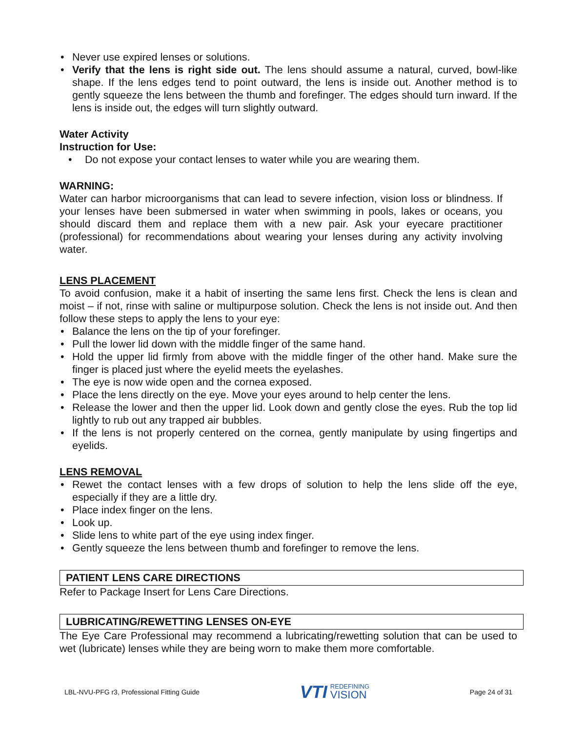• Never use expired lenses or solutions.
• Verify that the lens is right side out. The lens should assume a natural, curved, bowl-like shape. If the lens edges tend to point outward, the lens is inside out. Another method is to gently squeeze the lens between the thumb and forefinger. The edges should turn inward. If the lens is inside out, the edges will turn slightly outward.
Water Activity
Instruction for Use:
• Do not expose your contact lenses to water while you are wearing them.
WARNING:
Water can harbor microorganisms that can lead to severe infection, vision loss or blindness. If your lenses have been submersed in water when swimming in pools, lakes or oceans, you should discard them and replace them with a new pair. Ask your eyecare practitioner (professional) for recommendations about wearing your lenses during any activity involving water.
LENS PLACEMENT
To avoid confusion, make it a habit of inserting the same lens first. Check the lens is clean and moist – if not, rinse with saline or multipurpose solution. Check the lens is not inside out. And then follow these steps to apply the lens to your eye:
• Balance the lens on the tip of your forefinger.
• Pull the lower lid down with the middle finger of the same hand.
• Hold the upper lid firmly from above with the middle finger of the other hand. Make sure the finger is placed just where the eyelid meets the eyelashes.
• The eye is now wide open and the cornea exposed.
• Place the lens directly on the eye. Move your eyes around to help center the lens.
• Release the lower and then the upper lid. Look down and gently close the eyes. Rub the top lid lightly to rub out any trapped air bubbles.
• If the lens is not properly centered on the cornea, gently manipulate by using fingertips and eyelids.
LENS REMOVAL
• Rewet the contact lenses with a few drops of solution to help the lens slide off the eye, especially if they are a little dry.
• Place index finger on the lens.
• Look up.
• Slide lens to white part of the eye using index finger.
• Gently squeeze the lens between thumb and forefinger to remove the lens.
PATIENT LENS CARE DIRECTIONS
Refer to Package Insert for Lens Care Directions.
LUBRICATING/REWETTING LENSES ON-EYE
The Eye Care Professional may recommend a lubricating/rewetting solution that can be used to wet (lubricate) lenses while they are being worn to make them more comfortable.
LBL-NVU-PFG r3, Professional Fitting Guide
VTI
REDEFINING
VISION
Page 24 of 31